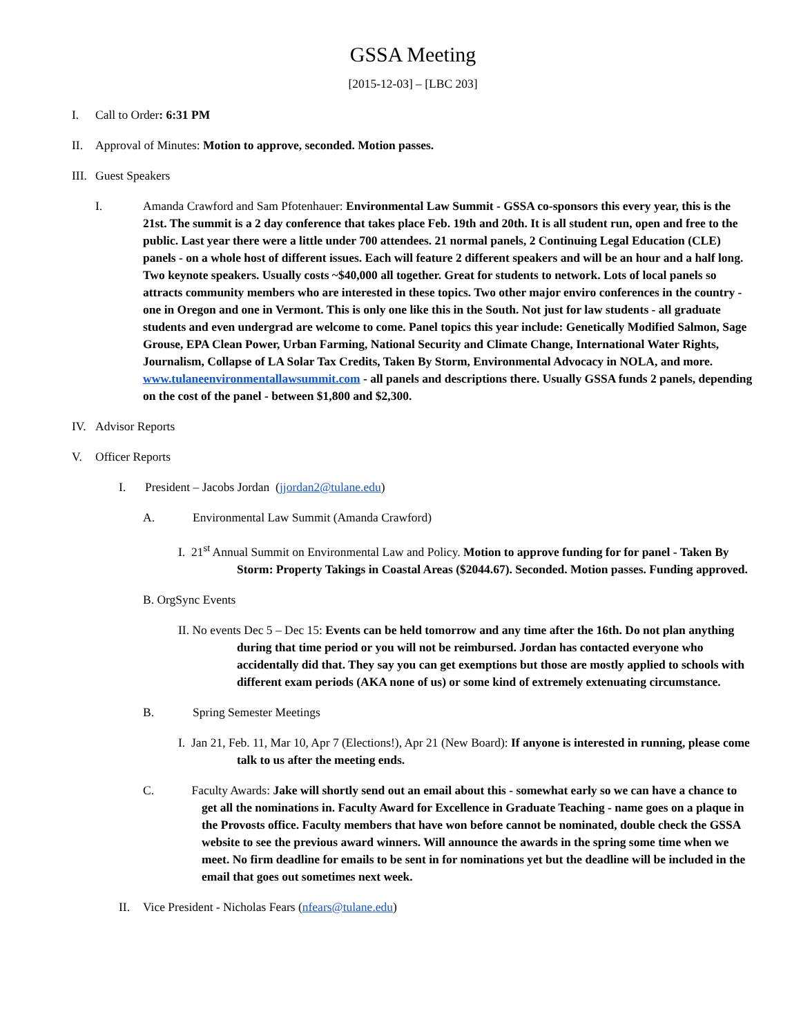GSSA Meeting
[2015-12-03] – [LBC 203]
I. Call to Order: 6:31 PM
II. Approval of Minutes: Motion to approve, seconded. Motion passes.
III. Guest Speakers
I. Amanda Crawford and Sam Pfotenhauer: Environmental Law Summit - GSSA co-sponsors this every year, this is the 21st. The summit is a 2 day conference that takes place Feb. 19th and 20th. It is all student run, open and free to the public. Last year there were a little under 700 attendees. 21 normal panels, 2 Continuing Legal Education (CLE) panels - on a whole host of different issues. Each will feature 2 different speakers and will be an hour and a half long. Two keynote speakers. Usually costs ~$40,000 all together. Great for students to network. Lots of local panels so attracts community members who are interested in these topics. Two other major enviro conferences in the country - one in Oregon and one in Vermont. This is only one like this in the South. Not just for law students - all graduate students and even undergrad are welcome to come. Panel topics this year include: Genetically Modified Salmon, Sage Grouse, EPA Clean Power, Urban Farming, National Security and Climate Change, International Water Rights, Journalism, Collapse of LA Solar Tax Credits, Taken By Storm, Environmental Advocacy in NOLA, and more. www.tulaneenvironmentallawsummit.com - all panels and descriptions there. Usually GSSA funds 2 panels, depending on the cost of the panel - between $1,800 and $2,300.
IV. Advisor Reports
V. Officer Reports
I. President – Jacobs Jordan (jjordan2@tulane.edu)
A. Environmental Law Summit (Amanda Crawford)
I. 21<sup>st</sup> Annual Summit on Environmental Law and Policy. Motion to approve funding for for panel - Taken By Storm: Property Takings in Coastal Areas ($2044.67). Seconded. Motion passes. Funding approved.
B. OrgSync Events
II. No events Dec 5 – Dec 15: Events can be held tomorrow and any time after the 16th. Do not plan anything during that time period or you will not be reimbursed. Jordan has contacted everyone who accidentally did that. They say you can get exemptions but those are mostly applied to schools with different exam periods (AKA none of us) or some kind of extremely extenuating circumstance.
B. Spring Semester Meetings
I. Jan 21, Feb. 11, Mar 10, Apr 7 (Elections!), Apr 21 (New Board): If anyone is interested in running, please come talk to us after the meeting ends.
C. Faculty Awards: Jake will shortly send out an email about this - somewhat early so we can have a chance to get all the nominations in. Faculty Award for Excellence in Graduate Teaching - name goes on a plaque in the Provosts office. Faculty members that have won before cannot be nominated, double check the GSSA website to see the previous award winners. Will announce the awards in the spring some time when we meet. No firm deadline for emails to be sent in for nominations yet but the deadline will be included in the email that goes out sometimes next week.
II. Vice President - Nicholas Fears (nfears@tulane.edu)